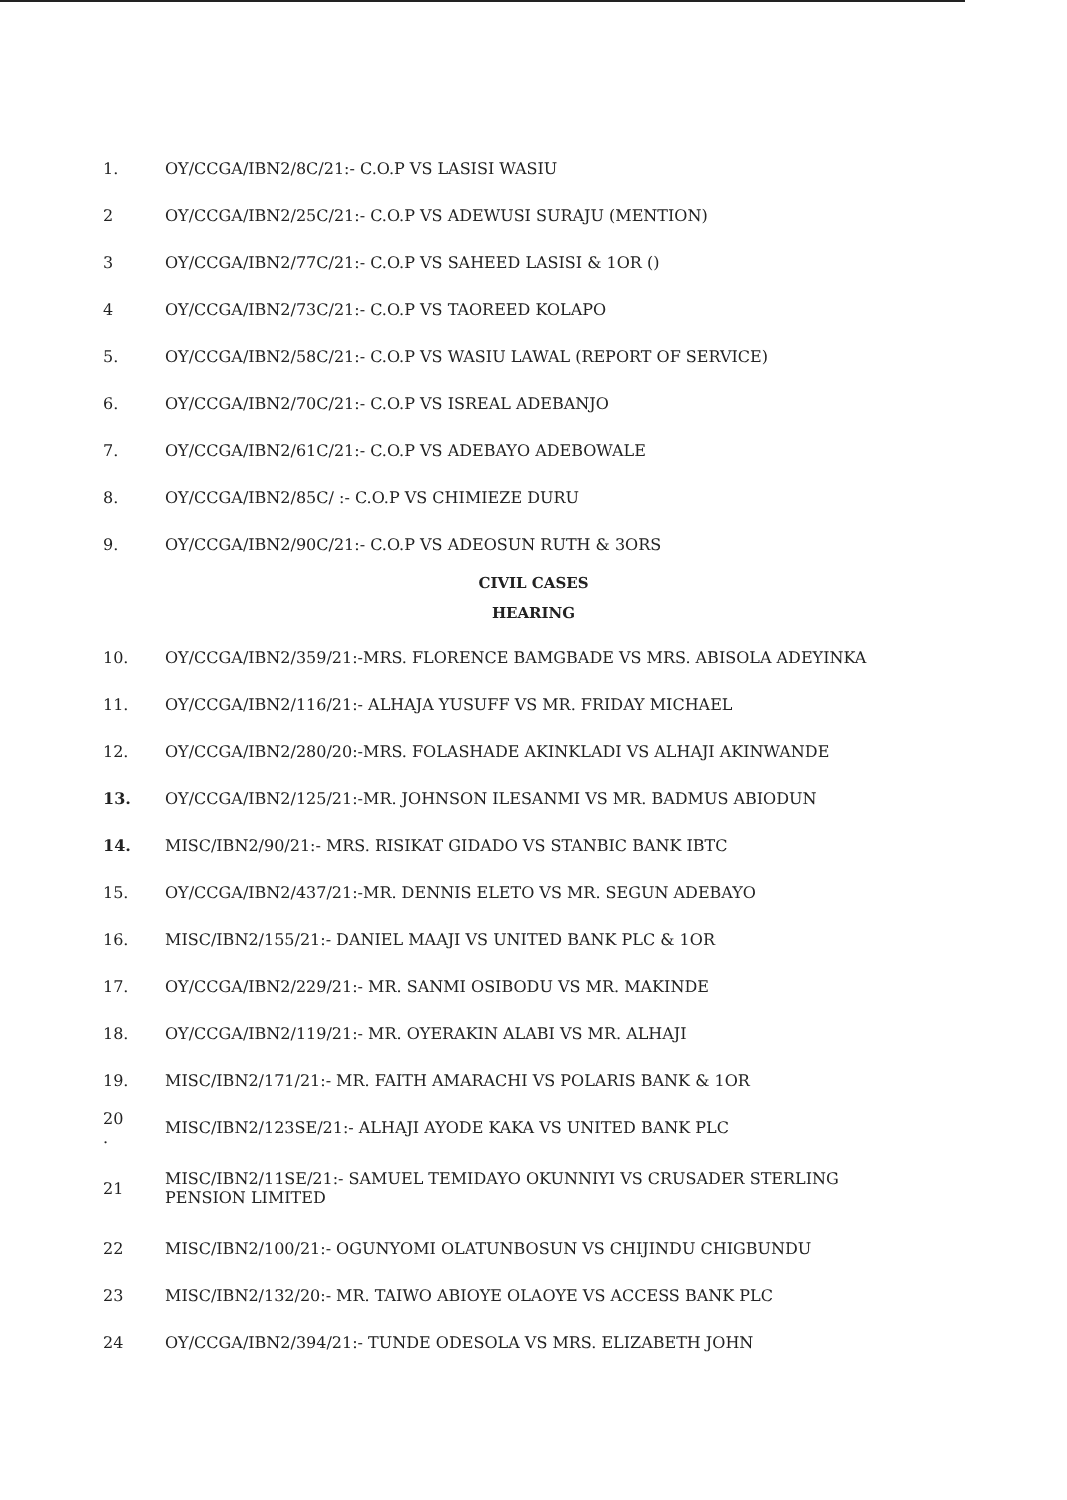1.
OY/CCGA/IBN2/8C/21:- C.O.P VS LASISI WASIU
2
OY/CCGA/IBN2/25C/21:- C.O.P VS ADEWUSI SURAJU (MENTION)
3
OY/CCGA/IBN2/77C/21:- C.O.P VS SAHEED LASISI & 1OR ()
4
OY/CCGA/IBN2/73C/21:- C.O.P VS TAOREED KOLAPO
5.
OY/CCGA/IBN2/58C/21:- C.O.P VS WASIU LAWAL (REPORT OF SERVICE)
6.
OY/CCGA/IBN2/70C/21:- C.O.P VS ISREAL ADEBANJO
7.
OY/CCGA/IBN2/61C/21:- C.O.P VS ADEBAYO ADEBOWALE
8.
OY/CCGA/IBN2/85C/ :- C.O.P VS CHIMIEZE DURU
9.
OY/CCGA/IBN2/90C/21:- C.O.P VS ADEOSUN RUTH & 3ORS
CIVIL CASES
HEARING
10.
OY/CCGA/IBN2/359/21:-MRS. FLORENCE BAMGBADE VS MRS. ABISOLA ADEYINKA
11.
OY/CCGA/IBN2/116/21:- ALHAJA YUSUFF VS MR. FRIDAY MICHAEL
12.
OY/CCGA/IBN2/280/20:-MRS. FOLASHADE AKINKLADI VS ALHAJI AKINWANDE
13.
OY/CCGA/IBN2/125/21:-MR. JOHNSON ILESANMI VS MR. BADMUS ABIODUN
14.
MISC/IBN2/90/21:- MRS. RISIKAT GIDADO VS STANBIC BANK IBTC
15.
OY/CCGA/IBN2/437/21:-MR. DENNIS ELETO VS MR. SEGUN ADEBAYO
16.
MISC/IBN2/155/21:- DANIEL MAAJI VS UNITED BANK PLC & 1OR
17.
OY/CCGA/IBN2/229/21:- MR. SANMI OSIBODU VS MR. MAKINDE
18.
OY/CCGA/IBN2/119/21:- MR. OYERAKIN ALABI VS MR. ALHAJI
19.
MISC/IBN2/171/21:- MR. FAITH AMARACHI VS POLARIS BANK & 1OR
20 .
MISC/IBN2/123SE/21:- ALHAJI AYODE KAKA VS UNITED BANK PLC
21
MISC/IBN2/11SE/21:- SAMUEL TEMIDAYO OKUNNIYI VS CRUSADER STERLING
PENSION LIMITED
22
MISC/IBN2/100/21:- OGUNYOMI OLATUNBOSUN VS CHIJINDU CHIGBUNDU
23
MISC/IBN2/132/20:- MR. TAIWO ABIOYE OLAOYE VS ACCESS BANK PLC
24
OY/CCGA/IBN2/394/21:- TUNDE ODESOLA VS MRS. ELIZABETH JOHN